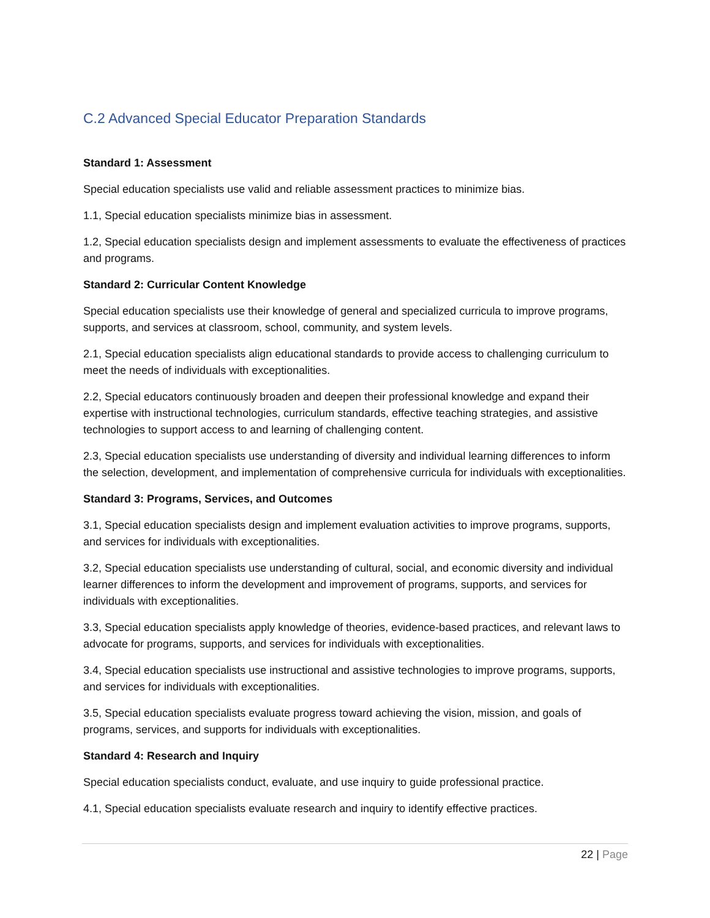C.2 Advanced Special Educator Preparation Standards
Standard 1: Assessment
Special education specialists use valid and reliable assessment practices to minimize bias.
1.1, Special education specialists minimize bias in assessment.
1.2, Special education specialists design and implement assessments to evaluate the effectiveness of practices and programs.
Standard 2: Curricular Content Knowledge
Special education specialists use their knowledge of general and specialized curricula to improve programs, supports, and services at classroom, school, community, and system levels.
2.1, Special education specialists align educational standards to provide access to challenging curriculum to meet the needs of individuals with exceptionalities.
2.2, Special educators continuously broaden and deepen their professional knowledge and expand their expertise with instructional technologies, curriculum standards, effective teaching strategies, and assistive technologies to support access to and learning of challenging content.
2.3, Special education specialists use understanding of diversity and individual learning differences to inform the selection, development, and implementation of comprehensive curricula for individuals with exceptionalities.
Standard 3: Programs, Services, and Outcomes
3.1, Special education specialists design and implement evaluation activities to improve programs, supports, and services for individuals with exceptionalities.
3.2, Special education specialists use understanding of cultural, social, and economic diversity and individual learner differences to inform the development and improvement of programs, supports, and services for individuals with exceptionalities.
3.3, Special education specialists apply knowledge of theories, evidence-based practices, and relevant laws to advocate for programs, supports, and services for individuals with exceptionalities.
3.4, Special education specialists use instructional and assistive technologies to improve programs, supports, and services for individuals with exceptionalities.
3.5, Special education specialists evaluate progress toward achieving the vision, mission, and goals of programs, services, and supports for individuals with exceptionalities.
Standard 4: Research and Inquiry
Special education specialists conduct, evaluate, and use inquiry to guide professional practice.
4.1, Special education specialists evaluate research and inquiry to identify effective practices.
22 | Page